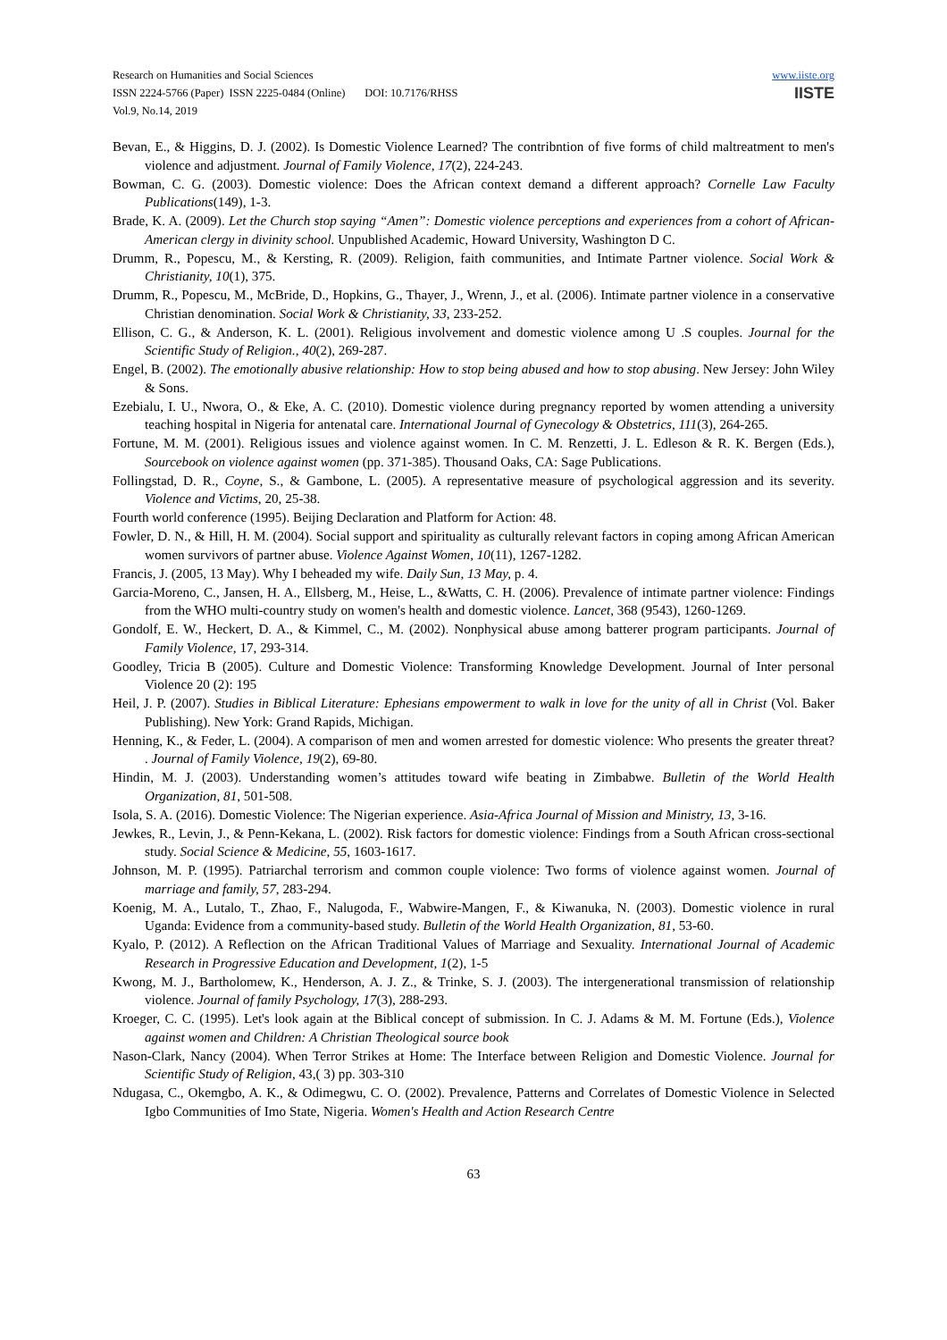Research on Humanities and Social Sciences
ISSN 2224-5766 (Paper) ISSN 2225-0484 (Online) DOI: 10.7176/RHSS
Vol.9, No.14, 2019
www.iiste.org
IISTE
Bevan, E., & Higgins, D. J. (2002). Is Domestic Violence Learned? The contribntion of five forms of child maltreatment to men's violence and adjustment. Journal of Family Violence, 17(2), 224-243.
Bowman, C. G. (2003). Domestic violence: Does the African context demand a different approach? Cornelle Law Faculty Publications(149), 1-3.
Brade, K. A. (2009). Let the Church stop saying “Amen”: Domestic violence perceptions and experiences from a cohort of African-American clergy in divinity school. Unpublished Academic, Howard University, Washington D C.
Drumm, R., Popescu, M., & Kersting, R. (2009). Religion, faith communities, and Intimate Partner violence. Social Work & Christianity, 10(1), 375.
Drumm, R., Popescu, M., McBride, D., Hopkins, G., Thayer, J., Wrenn, J., et al. (2006). Intimate partner violence in a conservative Christian denomination. Social Work & Christianity, 33, 233-252.
Ellison, C. G., & Anderson, K. L. (2001). Religious involvement and domestic violence among U .S couples. Journal for the Scientific Study of Religion., 40(2), 269-287.
Engel, B. (2002). The emotionally abusive relationship: How to stop being abused and how to stop abusing. New Jersey: John Wiley & Sons.
Ezebialu, I. U., Nwora, O., & Eke, A. C. (2010). Domestic violence during pregnancy reported by women attending a university teaching hospital in Nigeria for antenatal care. International Journal of Gynecology & Obstetrics, 111(3), 264-265.
Fortune, M. M. (2001). Religious issues and violence against women. In C. M. Renzetti, J. L. Edleson & R. K. Bergen (Eds.), Sourcebook on violence against women (pp. 371-385). Thousand Oaks, CA: Sage Publications.
Follingstad, D. R., Coyne, S., & Gambone, L. (2005). A representative measure of psychological aggression and its severity. Violence and Victims, 20, 25-38.
Fourth world conference (1995). Beijing Declaration and Platform for Action: 48.
Fowler, D. N., & Hill, H. M. (2004). Social support and spirituality as culturally relevant factors in coping among African American women survivors of partner abuse. Violence Against Women, 10(11), 1267-1282.
Francis, J. (2005, 13 May). Why I beheaded my wife. Daily Sun, 13 May, p. 4.
Garcia-Moreno, C., Jansen, H. A., Ellsberg, M., Heise, L., &Watts, C. H. (2006). Prevalence of intimate partner violence: Findings from the WHO multi-country study on women's health and domestic violence. Lancet, 368 (9543), 1260-1269.
Gondolf, E. W., Heckert, D. A., & Kimmel, C., M. (2002). Nonphysical abuse among batterer program participants. Journal of Family Violence, 17, 293-314.
Goodley, Tricia B (2005). Culture and Domestic Violence: Transforming Knowledge Development. Journal of Inter personal Violence 20 (2): 195
Heil, J. P. (2007). Studies in Biblical Literature: Ephesians empowerment to walk in love for the unity of all in Christ (Vol. Baker Publishing). New York: Grand Rapids, Michigan.
Henning, K., & Feder, L. (2004). A comparison of men and women arrested for domestic violence: Who presents the greater threat? . Journal of Family Violence, 19(2), 69-80.
Hindin, M. J. (2003). Understanding women’s attitudes toward wife beating in Zimbabwe. Bulletin of the World Health Organization, 81, 501-508.
Isola, S. A. (2016). Domestic Violence: The Nigerian experience. Asia-Africa Journal of Mission and Ministry, 13, 3-16.
Jewkes, R., Levin, J., & Penn-Kekana, L. (2002). Risk factors for domestic violence: Findings from a South African cross-sectional study. Social Science & Medicine, 55, 1603-1617.
Johnson, M. P. (1995). Patriarchal terrorism and common couple violence: Two forms of violence against women. Journal of marriage and family, 57, 283-294.
Koenig, M. A., Lutalo, T., Zhao, F., Nalugoda, F., Wabwire-Mangen, F., & Kiwanuka, N. (2003). Domestic violence in rural Uganda: Evidence from a community-based study. Bulletin of the World Health Organization, 81, 53-60.
Kyalo, P. (2012). A Reflection on the African Traditional Values of Marriage and Sexuality. International Journal of Academic Research in Progressive Education and Development, 1(2), 1-5
Kwong, M. J., Bartholomew, K., Henderson, A. J. Z., & Trinke, S. J. (2003). The intergenerational transmission of relationship violence. Journal of family Psychology, 17(3), 288-293.
Kroeger, C. C. (1995). Let's look again at the Biblical concept of submission. In C. J. Adams & M. M. Fortune (Eds.), Violence against women and Children: A Christian Theological source book
Nason-Clark, Nancy (2004). When Terror Strikes at Home: The Interface between Religion and Domestic Violence. Journal for Scientific Study of Religion, 43,( 3) pp. 303-310
Ndugasa, C., Okemgbo, A. K., & Odimegwu, C. O. (2002). Prevalence, Patterns and Correlates of Domestic Violence in Selected Igbo Communities of Imo State, Nigeria. Women's Health and Action Research Centre
63